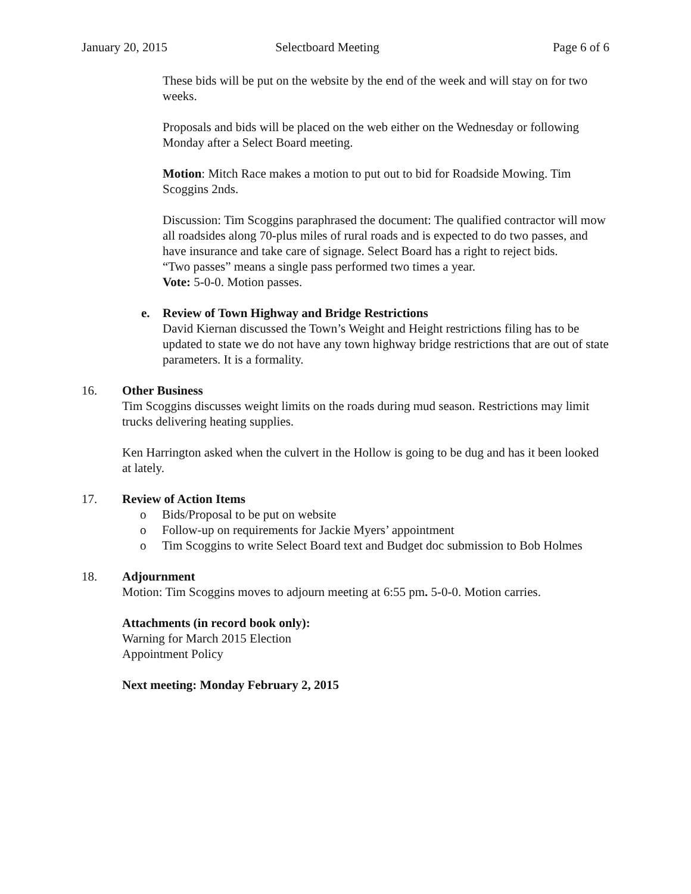January 20, 2015 Selectboard Meeting Page 6 of 6
These bids will be put on the website by the end of the week and will stay on for two weeks.
Proposals and bids will be placed on the web either on the Wednesday or following Monday after a Select Board meeting.
Motion: Mitch Race makes a motion to put out to bid for Roadside Mowing. Tim Scoggins 2nds.
Discussion: Tim Scoggins paraphrased the document: The qualified contractor will mow all roadsides along 70-plus miles of rural roads and is expected to do two passes, and have insurance and take care of signage. Select Board has a right to reject bids.
“Two passes” means a single pass performed two times a year.
Vote: 5-0-0. Motion passes.
e. Review of Town Highway and Bridge Restrictions
David Kiernan discussed the Town’s Weight and Height restrictions filing has to be updated to state we do not have any town highway bridge restrictions that are out of state parameters. It is a formality.
16. Other Business
Tim Scoggins discusses weight limits on the roads during mud season. Restrictions may limit trucks delivering heating supplies.
Ken Harrington asked when the culvert in the Hollow is going to be dug and has it been looked at lately.
17. Review of Action Items
o Bids/Proposal to be put on website
o Follow-up on requirements for Jackie Myers’ appointment
o Tim Scoggins to write Select Board text and Budget doc submission to Bob Holmes
18. Adjournment
Motion: Tim Scoggins moves to adjourn meeting at 6:55 pm. 5-0-0. Motion carries.
Attachments (in record book only):
Warning for March 2015 Election
Appointment Policy
Next meeting: Monday February 2, 2015